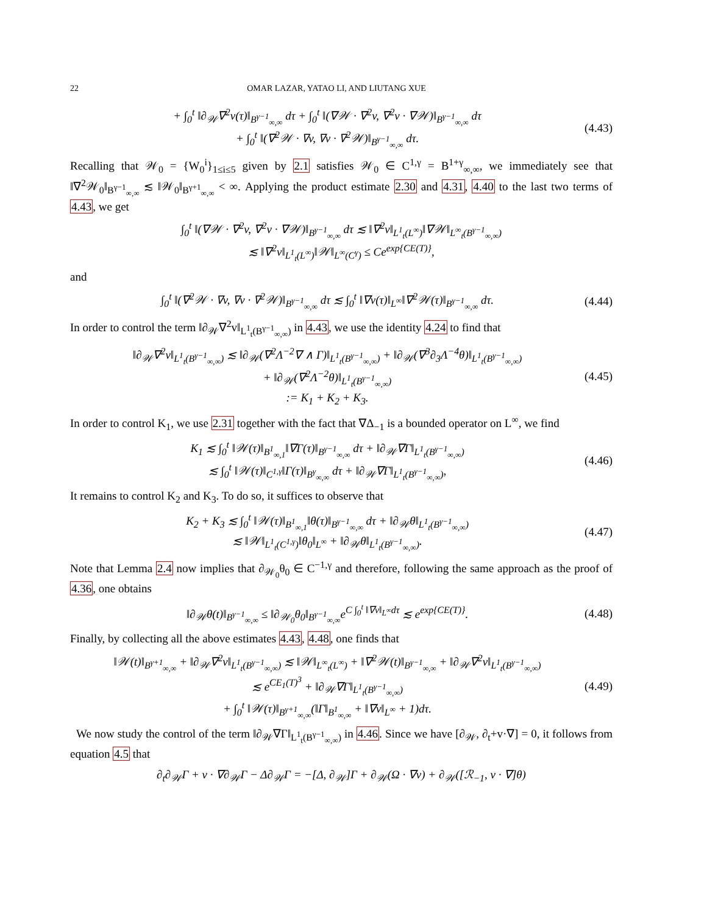22 OMAR LAZAR, YATAO LI, AND LIUTANG XUE
+ ∫<sub>0</sub><sup>t</sup> ‖∂<sub>𝒲</sub>∇<sup>2</sup>v(τ)‖<sub>B<sup>γ−1</sup><sub>∞,∞</sub></sub> dτ + ∫<sub>0</sub><sup>t</sup> ‖(∇𝒲 · ∇<sup>2</sup>v, ∇<sup>2</sup>v · ∇𝒲)‖<sub>B<sup>γ−1</sup><sub>∞,∞</sub></sub> dτ
+ ∫<sub>0</sub><sup>t</sup> ‖(∇<sup>2</sup>𝒲 · ∇v, ∇v · ∇<sup>2</sup>𝒲)‖<sub>B<sup>γ−1</sup><sub>∞,∞</sub></sub> dτ.
(4.43)
Recalling that 𝒲<sub>0</sub> = {W<sub>0</sub><sup>i</sup>}<sub>1≤i≤5</sub> given by 2.1 satisfies 𝒲<sub>0</sub> ∈ C<sup>1,γ</sup> = B<sup>1+γ</sup><sub>∞,∞</sub>, we immediately see that ‖∇<sup>2</sup>𝒲<sub>0</sub>‖<sub>B<sup>γ−1</sup><sub>∞,∞</sub></sub> ≲ ‖𝒲<sub>0</sub>‖<sub>B<sup>γ+1</sup><sub>∞,∞</sub></sub> < ∞. Applying the product estimate 2.30 and 4.31, 4.40 to the last two terms of 4.43, we get
∫<sub>0</sub><sup>t</sup> ‖(∇𝒲 · ∇<sup>2</sup>v, ∇<sup>2</sup>v · ∇𝒲)‖<sub>B<sup>γ−1</sup><sub>∞,∞</sub></sub> dτ ≲ ‖∇<sup>2</sup>v‖<sub>L<sup>1</sup><sub>t</sub>(L<sup>∞</sup>)</sub>‖∇𝒲‖<sub>L<sup>∞</sup><sub>t</sub>(B<sup>γ−1</sup><sub>∞,∞</sub>)</sub>
≲ ‖∇<sup>2</sup>v‖<sub>L<sup>1</sup><sub>t</sub>(L<sup>∞</sup>)</sub>‖𝒲‖<sub>L<sup>∞</sup>(C<sup>γ</sup>)</sub> ≤ Ce<sup>exp{CE(T)}</sup>,
and
∫<sub>0</sub><sup>t</sup> ‖(∇<sup>2</sup>𝒲 · ∇v, ∇v · ∇<sup>2</sup>𝒲)‖<sub>B<sup>γ−1</sup><sub>∞,∞</sub></sub> dτ ≲ ∫<sub>0</sub><sup>t</sup> ‖∇v(τ)‖<sub>L<sup>∞</sup></sub>‖∇<sup>2</sup>𝒲(τ)‖<sub>B<sup>γ−1</sup><sub>∞,∞</sub></sub> dτ.
(4.44)
In order to control the term ‖∂<sub>𝒲</sub>∇<sup>2</sup>v‖<sub>L<sup>1</sup><sub>t</sub>(B<sup>γ−1</sup><sub>∞,∞</sub>)</sub> in 4.43, we use the identity 4.24 to find that
‖∂<sub>𝒲</sub>∇<sup>2</sup>v‖<sub>L<sup>1</sup><sub>t</sub>(B<sup>γ−1</sup><sub>∞,∞</sub>)</sub> ≲ ‖∂<sub>𝒲</sub>(∇<sup>2</sup>Λ<sup>−2</sup>∇ ∧ Γ)‖<sub>L<sup>1</sup><sub>t</sub>(B<sup>γ−1</sup><sub>∞,∞</sub>)</sub> + ‖∂<sub>𝒲</sub>(∇<sup>3</sup>∂<sub>3</sub>Λ<sup>−4</sup>θ)‖<sub>L<sup>1</sup><sub>t</sub>(B<sup>γ−1</sup><sub>∞,∞</sub>)</sub>
+ ‖∂<sub>𝒲</sub>(∇<sup>2</sup>Λ<sup>−2</sup>θ)‖<sub>L<sup>1</sup><sub>t</sub>(B<sup>γ−1</sup><sub>∞,∞</sub>)</sub>
:= K<sub>1</sub> + K<sub>2</sub> + K<sub>3</sub>.
(4.45)
In order to control K<sub>1</sub>, we use 2.31 together with the fact that ∇Δ<sub>−1</sub> is a bounded operator on L<sup>∞</sup>, we find
K<sub>1</sub> ≲ ∫<sub>0</sub><sup>t</sup> ‖𝒲(τ)‖<sub>B<sup>1</sup><sub>∞,1</sub></sub>‖∇Γ(τ)‖<sub>B<sup>γ−1</sup><sub>∞,∞</sub></sub> dτ + ‖∂<sub>𝒲</sub>∇Γ‖<sub>L<sup>1</sup><sub>t</sub>(B<sup>γ−1</sup><sub>∞,∞</sub>)</sub>
≲ ∫<sub>0</sub><sup>t</sup> ‖𝒲(τ)‖<sub>C<sup>1,γ</sup></sub>‖Γ(τ)‖<sub>B<sup>γ</sup><sub>∞,∞</sub></sub> dτ + ‖∂<sub>𝒲</sub>∇Γ‖<sub>L<sup>1</sup><sub>t</sub>(B<sup>γ−1</sup><sub>∞,∞</sub>)</sub>,
(4.46)
It remains to control K<sub>2</sub> and K<sub>3</sub>. To do so, it suffices to observe that
K<sub>2</sub> + K<sub>3</sub> ≲ ∫<sub>0</sub><sup>t</sup> ‖𝒲(τ)‖<sub>B<sup>1</sup><sub>∞,1</sub></sub>‖θ(τ)‖<sub>B<sup>γ−1</sup><sub>∞,∞</sub></sub> dτ + ‖∂<sub>𝒲</sub>θ‖<sub>L<sup>1</sup><sub>t</sub>(B<sup>γ−1</sup><sub>∞,∞</sub>)</sub>
≲ ‖𝒲‖<sub>L<sup>1</sup><sub>t</sub>(C<sup>1,γ</sup>)</sub>‖θ<sub>0</sub>‖<sub>L<sup>∞</sup></sub> + ‖∂<sub>𝒲</sub>θ‖<sub>L<sup>1</sup><sub>t</sub>(B<sup>γ−1</sup><sub>∞,∞</sub>)</sub>.
(4.47)
Note that Lemma 2.4 now implies that ∂<sub>𝒲<sub>0</sub></sub>θ<sub>0</sub> ∈ C<sup>−1,γ</sup> and therefore, following the same approach as the proof of 4.36, one obtains
‖∂<sub>𝒲</sub>θ(t)‖<sub>B<sup>γ−1</sup><sub>∞,∞</sub></sub> ≤ ‖∂<sub>𝒲<sub>0</sub></sub>θ<sub>0</sub>‖<sub>B<sup>γ−1</sup><sub>∞,∞</sub></sub>e<sup>C ∫<sub>0</sub><sup>t</sup> ‖∇v‖<sub>L<sup>∞</sup></sub>dτ</sup> ≲ e<sup>exp{CE(T)}</sup>.
(4.48)
Finally, by collecting all the above estimates 4.43, 4.48, one finds that
‖𝒲(t)‖<sub>B<sup>γ+1</sup><sub>∞,∞</sub></sub> + ‖∂<sub>𝒲</sub>∇<sup>2</sup>v‖<sub>L<sup>1</sup><sub>t</sub>(B<sup>γ−1</sup><sub>∞,∞</sub>)</sub> ≲ ‖𝒲‖<sub>L<sup>∞</sup><sub>t</sub>(L<sup>∞</sup>)</sub> + ‖∇<sup>2</sup>𝒲(t)‖<sub>B<sup>γ−1</sup><sub>∞,∞</sub></sub> + ‖∂<sub>𝒲</sub>∇<sup>2</sup>v‖<sub>L<sup>1</sup><sub>t</sub>(B<sup>γ−1</sup><sub>∞,∞</sub>)</sub>
≲ e<sup>CE<sub>1</sub>(T)<sup>3</sup></sup> + ‖∂<sub>𝒲</sub>∇Γ‖<sub>L<sup>1</sup><sub>t</sub>(B<sup>γ−1</sup><sub>∞,∞</sub>)</sub>
+ ∫<sub>0</sub><sup>t</sup> ‖𝒲(τ)‖<sub>B<sup>γ+1</sup><sub>∞,∞</sub></sub>(‖Γ‖<sub>B<sup>1</sup><sub>∞,∞</sub></sub> + ‖∇v‖<sub>L<sup>∞</sup></sub> + 1)dτ.
(4.49)
We now study the control of the term ‖∂<sub>𝒲</sub>∇Γ‖<sub>L<sup>1</sup><sub>t</sub>(B<sup>γ−1</sup><sub>∞,∞</sub>)</sub> in 4.46. Since we have [∂<sub>𝒲</sub>, ∂<sub>t</sub>+v·∇] = 0, it follows from equation 4.5 that
∂<sub>t</sub>∂<sub>𝒲</sub>Γ + v · ∇∂<sub>𝒲</sub>Γ − Δ∂<sub>𝒲</sub>Γ = −[Δ, ∂<sub>𝒲</sub>]Γ + ∂<sub>𝒲</sub>(Ω · ∇v) + ∂<sub>𝒲</sub>([ℛ<sub>−1</sub>, v · ∇]θ)